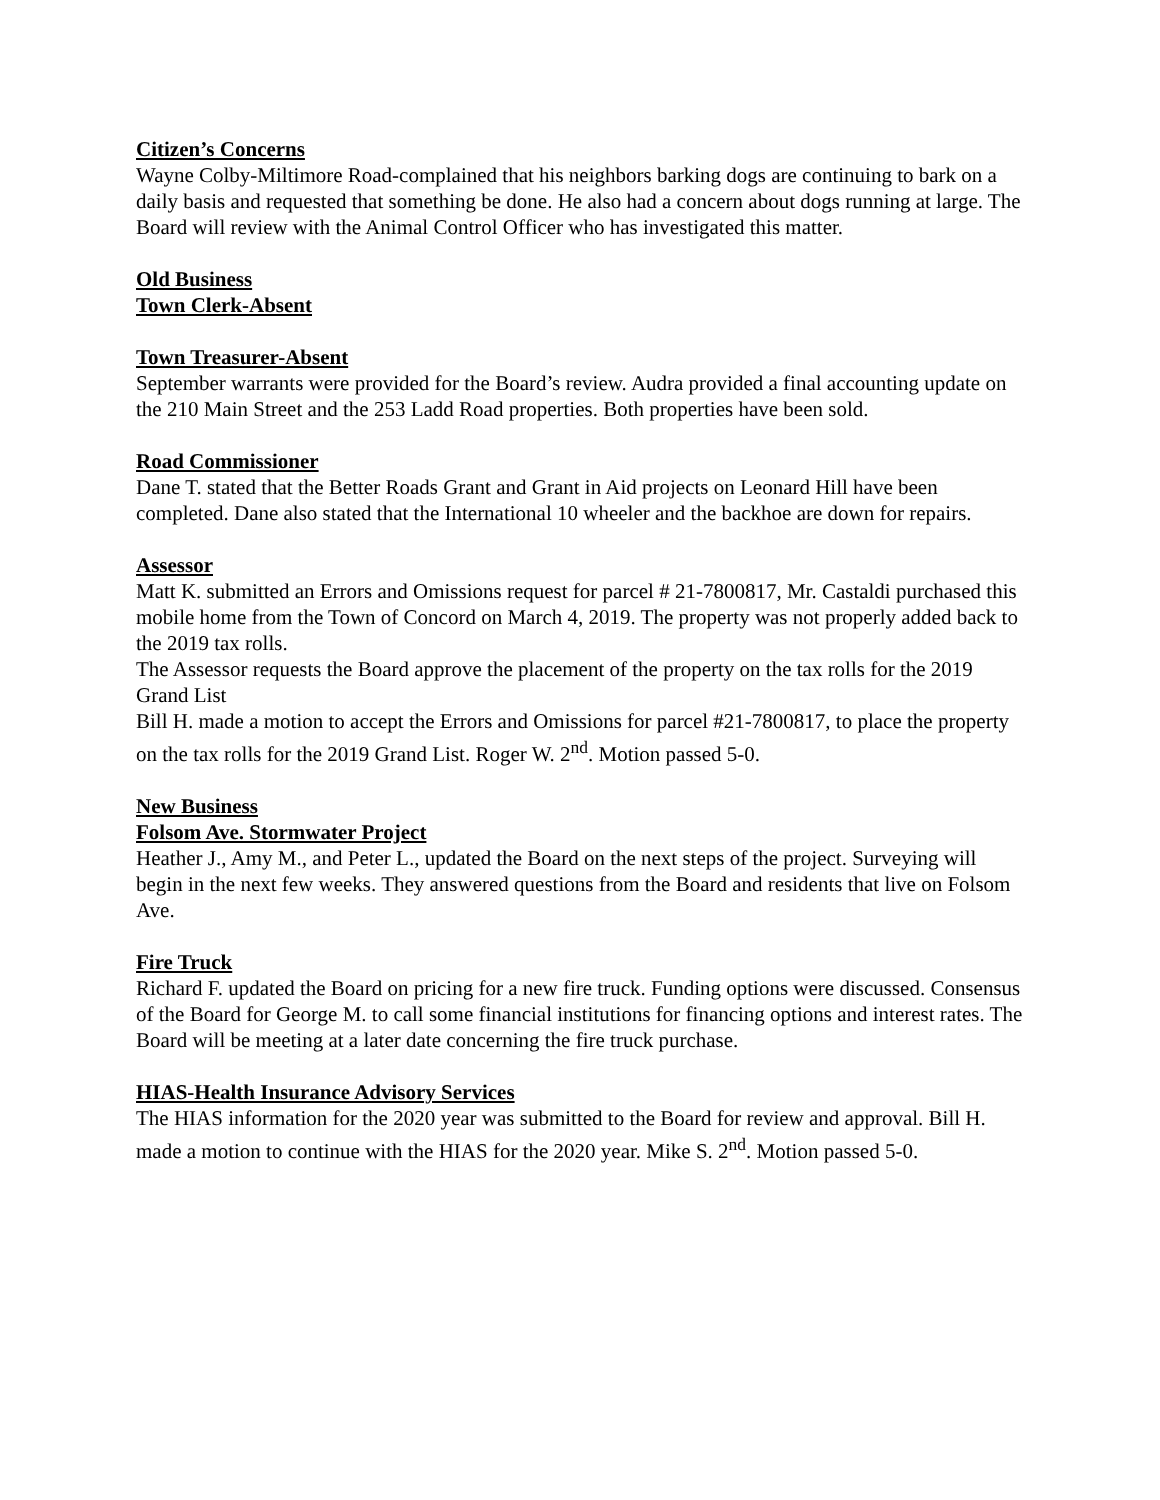Citizen’s Concerns
Wayne Colby-Miltimore Road-complained that his neighbors barking dogs are continuing to bark on a daily basis and requested that something be done. He also had a concern about dogs running at large. The Board will review with the Animal Control Officer who has investigated this matter.
Old Business
Town Clerk-Absent
Town Treasurer-Absent
September warrants were provided for the Board’s review. Audra provided a final accounting update on the 210 Main Street and the 253 Ladd Road properties. Both properties have been sold.
Road Commissioner
Dane T. stated that the Better Roads Grant and Grant in Aid projects on Leonard Hill have been completed. Dane also stated that the International 10 wheeler and the backhoe are down for repairs.
Assessor
Matt K. submitted an Errors and Omissions request for parcel # 21-7800817, Mr. Castaldi purchased this mobile home from the Town of Concord on March 4, 2019. The property was not properly added back to the 2019 tax rolls.
The Assessor requests the Board approve the placement of the property on the tax rolls for the 2019 Grand List
Bill H. made a motion to accept the Errors and Omissions for parcel #21-7800817, to place the property on the tax rolls for the 2019 Grand List. Roger W. 2<sup>nd</sup>. Motion passed 5-0.
New Business
Folsom Ave. Stormwater Project
Heather J., Amy M., and Peter L., updated the Board on the next steps of the project. Surveying will begin in the next few weeks. They answered questions from the Board and residents that live on Folsom Ave.
Fire Truck
Richard F. updated the Board on pricing for a new fire truck. Funding options were discussed. Consensus of the Board for George M. to call some financial institutions for financing options and interest rates. The Board will be meeting at a later date concerning the fire truck purchase.
HIAS-Health Insurance Advisory Services
The HIAS information for the 2020 year was submitted to the Board for review and approval. Bill H. made a motion to continue with the HIAS for the 2020 year. Mike S. 2<sup>nd</sup>. Motion passed 5-0.